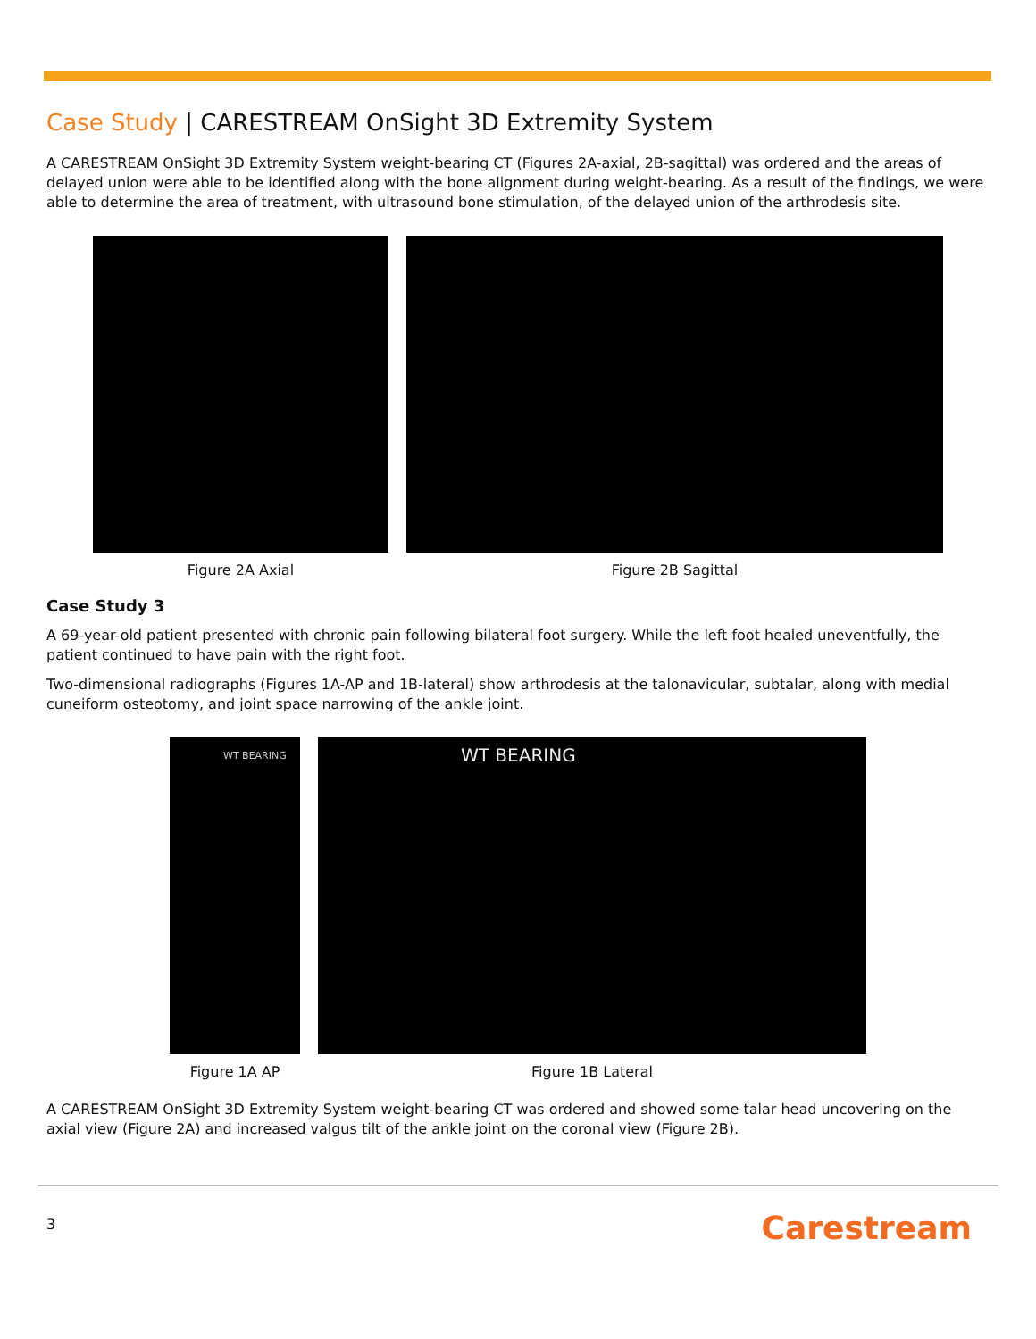Case Study | CARESTREAM OnSight 3D Extremity System
A CARESTREAM OnSight 3D Extremity System weight-bearing CT (Figures 2A-axial, 2B-sagittal) was ordered and the areas of delayed union were able to be identified along with the bone alignment during weight-bearing. As a result of the findings, we were able to determine the area of treatment, with ultrasound bone stimulation, of the delayed union of the arthrodesis site.
Figure 2A Axial Figure 2B Sagittal
Case Study 3
A 69-year-old patient presented with chronic pain following bilateral foot surgery. While the left foot healed uneventfully, the patient continued to have pain with the right foot.
Two-dimensional radiographs (Figures 1A-AP and 1B-lateral) show arthrodesis at the talonavicular, subtalar, along with medial cuneiform osteotomy, and joint space narrowing of the ankle joint.
WT BEARING
Figure 1A AP
WT BEARING
Figure 1B Lateral
A CARESTREAM OnSight 3D Extremity System weight-bearing CT was ordered and showed some talar head uncovering on the axial view (Figure 2A) and increased valgus tilt of the ankle joint on the coronal view (Figure 2B).
3 Carestream